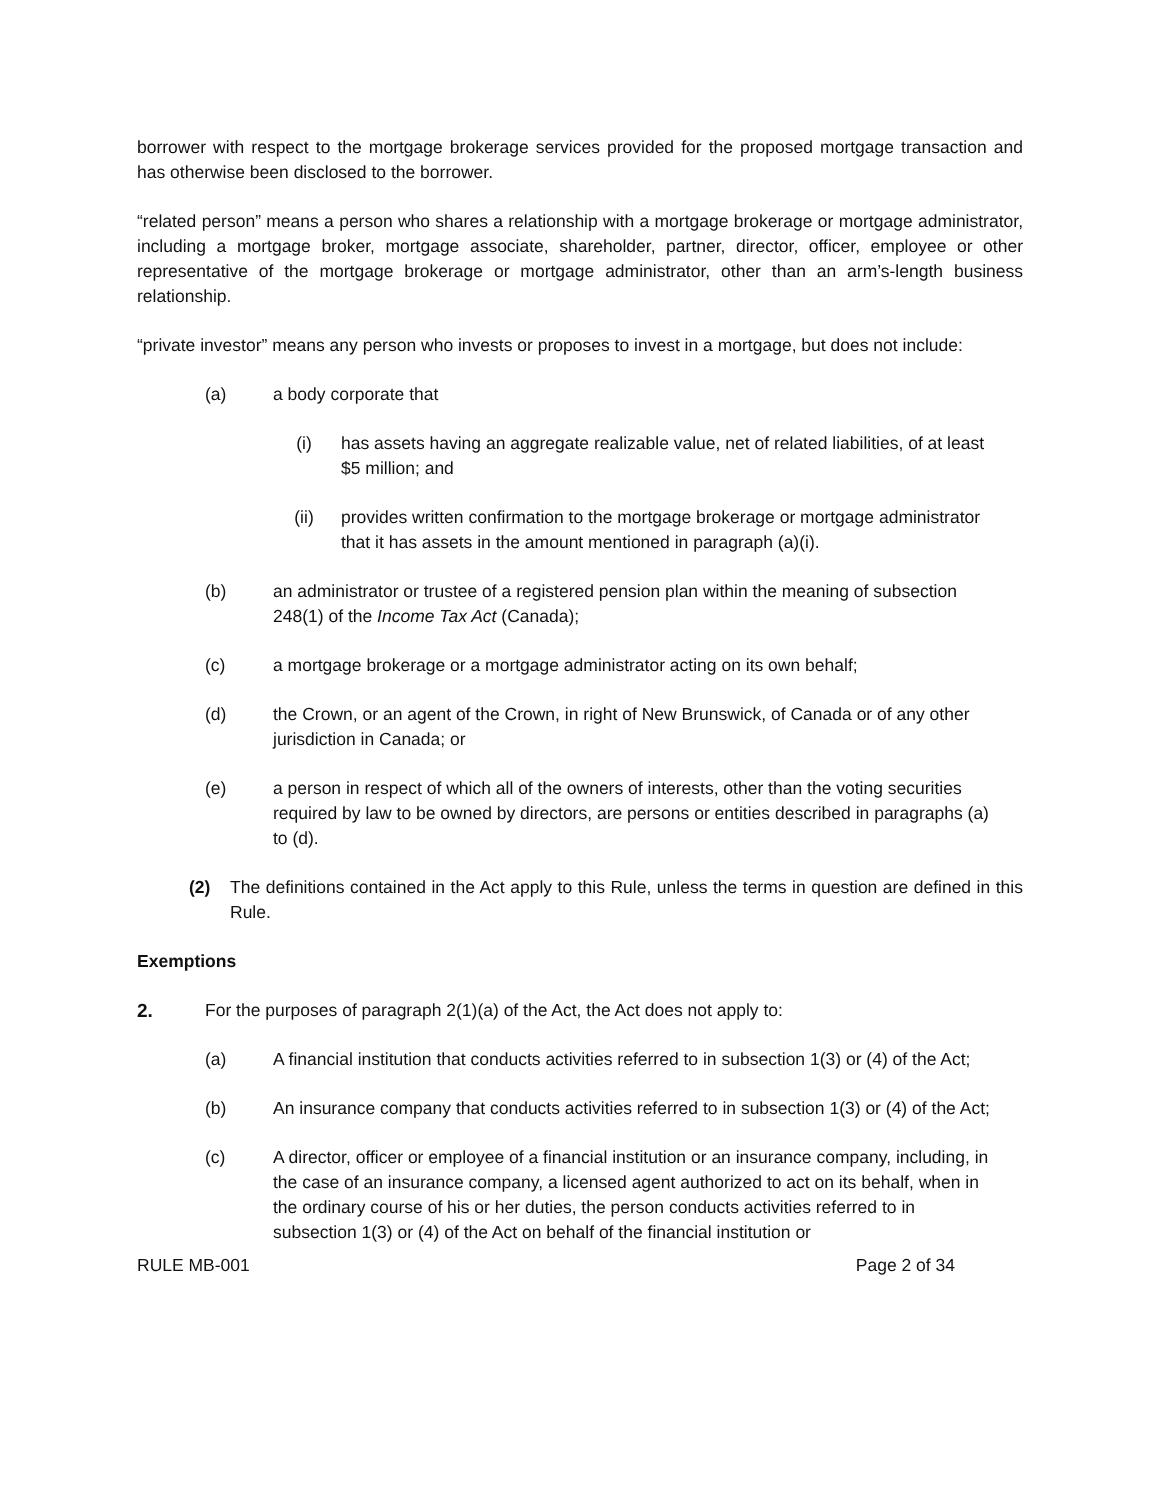borrower with respect to the mortgage brokerage services provided for the proposed mortgage transaction and has otherwise been disclosed to the borrower.
“related person” means a person who shares a relationship with a mortgage brokerage or mortgage administrator, including a mortgage broker, mortgage associate, shareholder, partner, director, officer, employee or other representative of the mortgage brokerage or mortgage administrator, other than an arm’s-length business relationship.
“private investor” means any person who invests or proposes to invest in a mortgage, but does not include:
(a) a body corporate that
(i) has assets having an aggregate realizable value, net of related liabilities, of at least $5 million; and
(ii) provides written confirmation to the mortgage brokerage or mortgage administrator that it has assets in the amount mentioned in paragraph (a)(i).
(b) an administrator or trustee of a registered pension plan within the meaning of subsection 248(1) of the Income Tax Act (Canada);
(c) a mortgage brokerage or a mortgage administrator acting on its own behalf;
(d) the Crown, or an agent of the Crown, in right of New Brunswick, of Canada or of any other jurisdiction in Canada; or
(e) a person in respect of which all of the owners of interests, other than the voting securities required by law to be owned by directors, are persons or entities described in paragraphs (a) to (d).
(2) The definitions contained in the Act apply to this Rule, unless the terms in question are defined in this Rule.
Exemptions
2. For the purposes of paragraph 2(1)(a) of the Act, the Act does not apply to:
(a) A financial institution that conducts activities referred to in subsection 1(3) or (4) of the Act;
(b) An insurance company that conducts activities referred to in subsection 1(3) or (4) of the Act;
(c) A director, officer or employee of a financial institution or an insurance company, including, in the case of an insurance company, a licensed agent authorized to act on its behalf, when in the ordinary course of his or her duties, the person conducts activities referred to in subsection 1(3) or (4) of the Act on behalf of the financial institution or
RULE MB-001 Page 2 of 34